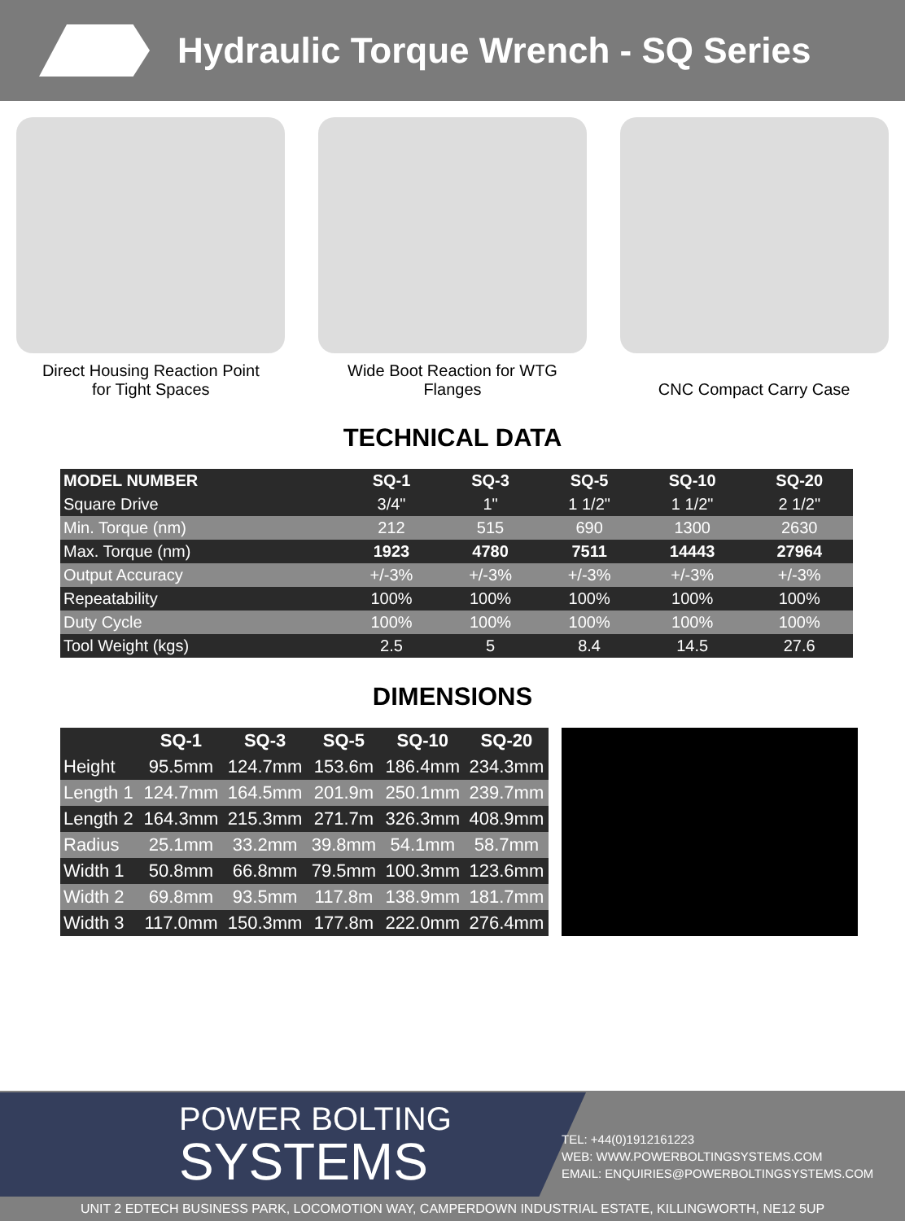Hydraulic Torque Wrench - SQ Series
Direct Housing Reaction Point
for Tight Spaces
Wide Boot Reaction for WTG Flanges
CNC Compact Carry Case
TECHNICAL DATA
| MODEL NUMBER | SQ-1 | SQ-3 | SQ-5 | SQ-10 | SQ-20 |
| --- | --- | --- | --- | --- | --- |
| Square Drive | 3/4" | 1" | 1 1/2" | 1 1/2" | 2 1/2" |
| Min. Torque (nm) | 212 | 515 | 690 | 1300 | 2630 |
| Max. Torque (nm) | 1923 | 4780 | 7511 | 14443 | 27964 |
| Output Accuracy | +/-3% | +/-3% | +/-3% | +/-3% | +/-3% |
| Repeatability | 100% | 100% | 100% | 100% | 100% |
| Duty Cycle | 100% | 100% | 100% | 100% | 100% |
| Tool Weight (kgs) | 2.5 | 5 | 8.4 | 14.5 | 27.6 |
DIMENSIONS
| | SQ-1 | SQ-3 | SQ-5 | SQ-10 | SQ-20 |
| --- | --- | --- | --- | --- | --- |
| Height | 95.5mm | 124.7mm | 153.6m | 186.4mm | 234.3mm |
| Length 1 | 124.7mm | 164.5mm | 201.9m | 250.1mm | 239.7mm |
| Length 2 | 164.3mm | 215.3mm | 271.7m | 326.3mm | 408.9mm |
| Radius | 25.1mm | 33.2mm | 39.8mm | 54.1mm | 58.7mm |
| Width 1 | 50.8mm | 66.8mm | 79.5mm | 100.3mm | 123.6mm |
| Width 2 | 69.8mm | 93.5mm | 117.8m | 138.9mm | 181.7mm |
| Width 3 | 117.0mm | 150.3mm | 177.8m | 222.0mm | 276.4mm |
POWER BOLTING
SYSTEMS
TEL: +44(0)1912161223
WEB: WWW.POWERBOLTINGSYSTEMS.COM
EMAIL: ENQUIRIES@POWERBOLTINGSYSTEMS.COM
UNIT 2 EDTECH BUSINESS PARK, LOCOMOTION WAY, CAMPERDOWN INDUSTRIAL ESTATE, KILLINGWORTH, NE12 5UP